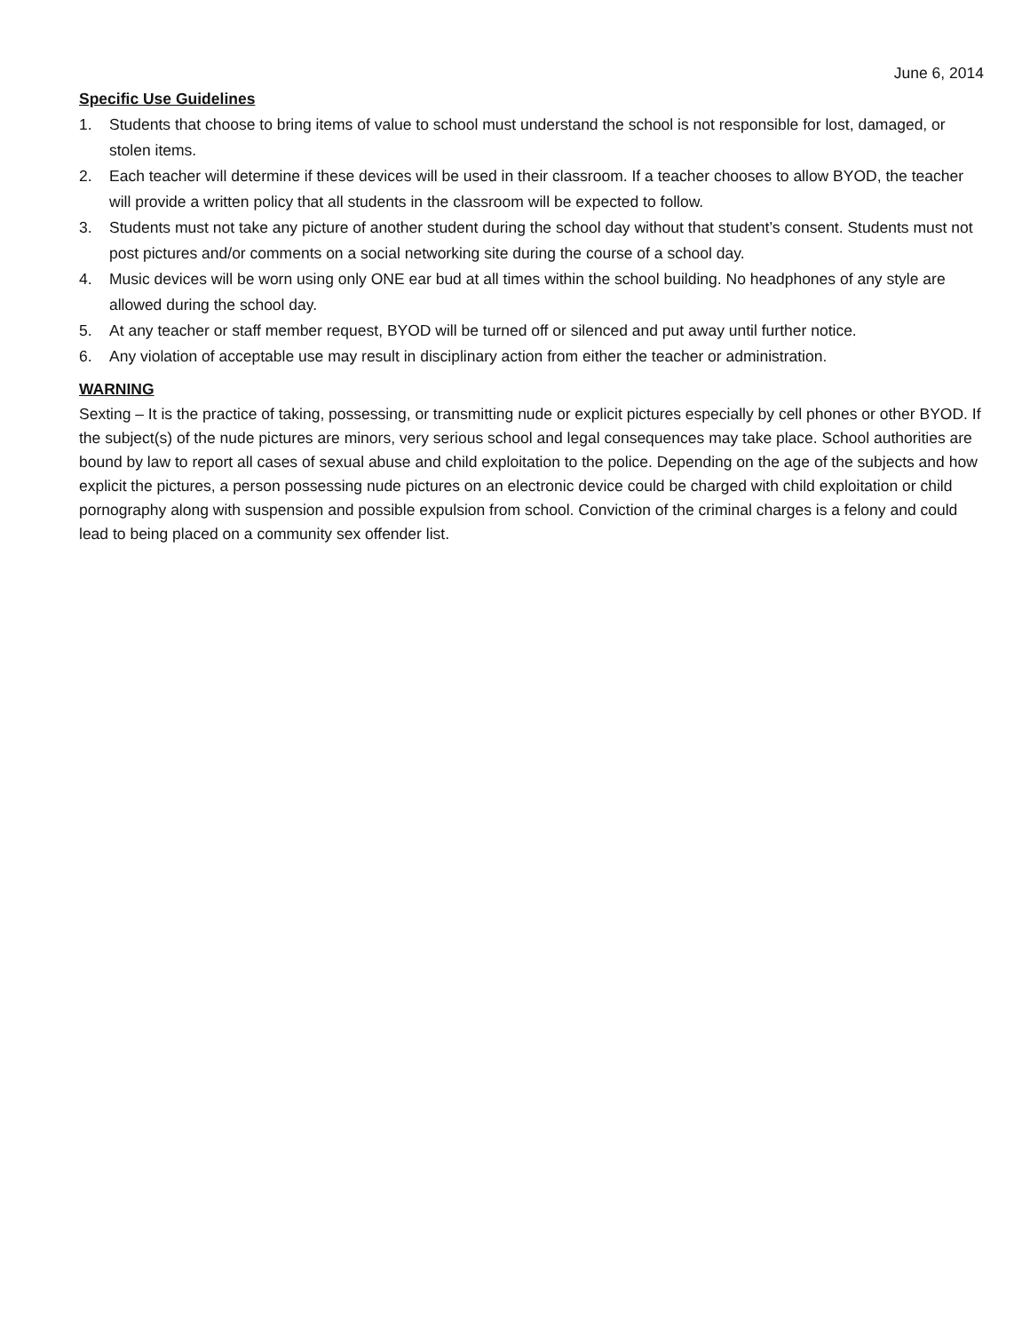June 6, 2014
Specific Use Guidelines
1. Students that choose to bring items of value to school must understand the school is not responsible for lost, damaged, or stolen items.
2. Each teacher will determine if these devices will be used in their classroom. If a teacher chooses to allow BYOD, the teacher will provide a written policy that all students in the classroom will be expected to follow.
3. Students must not take any picture of another student during the school day without that student’s consent. Students must not post pictures and/or comments on a social networking site during the course of a school day.
4. Music devices will be worn using only ONE ear bud at all times within the school building. No headphones of any style are allowed during the school day.
5. At any teacher or staff member request, BYOD will be turned off or silenced and put away until further notice.
6. Any violation of acceptable use may result in disciplinary action from either the teacher or administration.
WARNING
Sexting – It is the practice of taking, possessing, or transmitting nude or explicit pictures especially by cell phones or other BYOD. If the subject(s) of the nude pictures are minors, very serious school and legal consequences may take place. School authorities are bound by law to report all cases of sexual abuse and child exploitation to the police. Depending on the age of the subjects and how explicit the pictures, a person possessing nude pictures on an electronic device could be charged with child exploitation or child pornography along with suspension and possible expulsion from school. Conviction of the criminal charges is a felony and could lead to being placed on a community sex offender list.